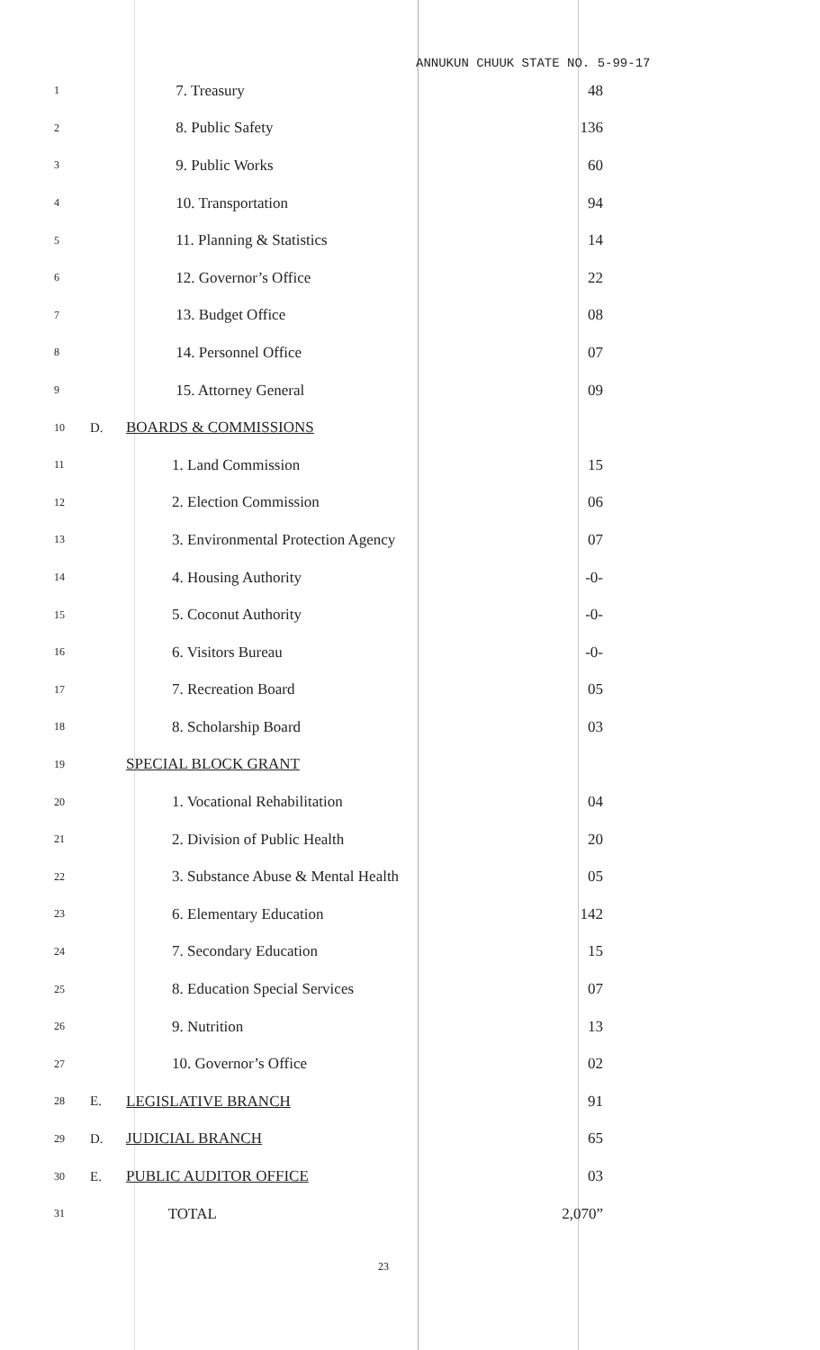ANNUKUN CHUUK STATE NO. 5-99-17
| 1 | | 7. Treasury | 48 |
| 2 | | 8. Public Safety | 136 |
| 3 | | 9. Public Works | 60 |
| 4 | | 10. Transportation | 94 |
| 5 | | 11. Planning & Statistics | 14 |
| 6 | | 12. Governor’s Office | 22 |
| 7 | | 13. Budget Office | 08 |
| 8 | | 14. Personnel Office | 07 |
| 9 | | 15. Attorney General | 09 |
| 10 | D. | BOARDS & COMMISSIONS | |
| 11 | | 1. Land Commission | 15 |
| 12 | | 2. Election Commission | 06 |
| 13 | | 3. Environmental Protection Agency | 07 |
| 14 | | 4. Housing Authority | -0- |
| 15 | | 5. Coconut Authority | -0- |
| 16 | | 6. Visitors Bureau | -0- |
| 17 | | 7. Recreation Board | 05 |
| 18 | | 8. Scholarship Board | 03 |
| 19 | | SPECIAL BLOCK GRANT | |
| 20 | | 1. Vocational Rehabilitation | 04 |
| 21 | | 2. Division of Public Health | 20 |
| 22 | | 3. Substance Abuse & Mental Health | 05 |
| 23 | | 6. Elementary Education | 142 |
| 24 | | 7. Secondary Education | 15 |
| 25 | | 8. Education Special Services | 07 |
| 26 | | 9. Nutrition | 13 |
| 27 | | 10. Governor’s Office | 02 |
| 28 | E. | LEGISLATIVE BRANCH | 91 |
| 29 | D. | JUDICIAL BRANCH | 65 |
| 30 | E. | PUBLIC AUDITOR OFFICE | 03 |
| 31 | | TOTAL | 2,070” |
23